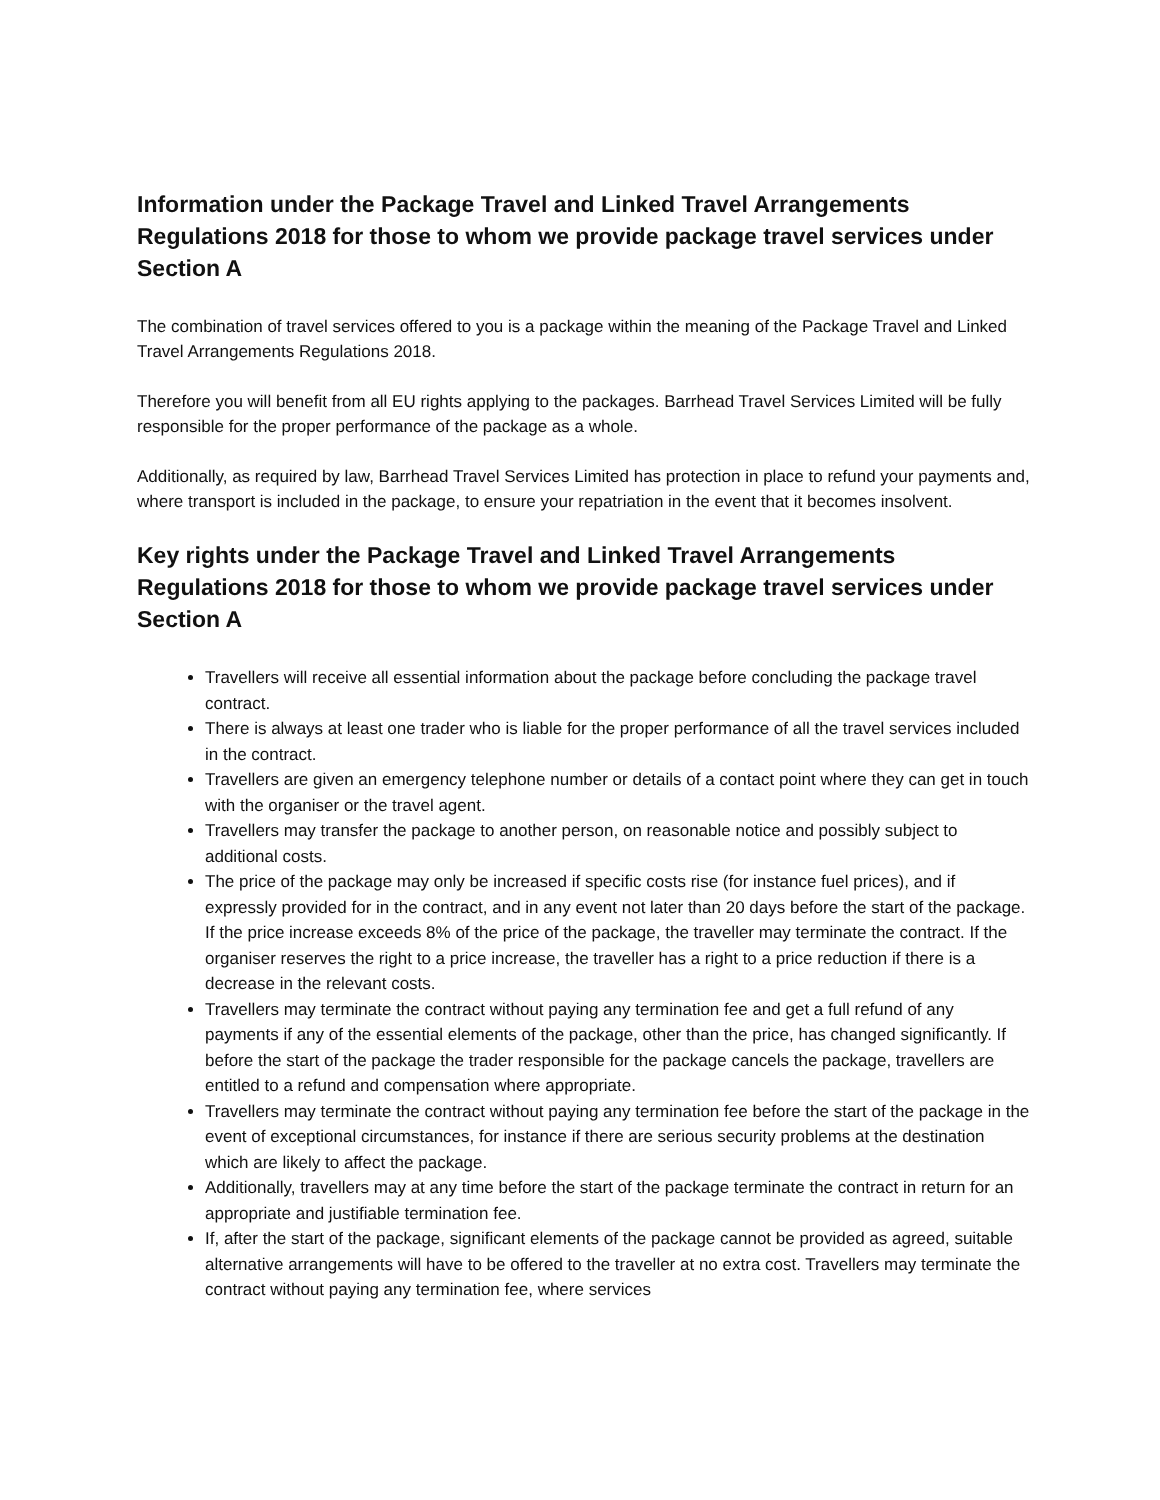Information under the Package Travel and Linked Travel Arrangements Regulations 2018 for those to whom we provide package travel services under Section A
The combination of travel services offered to you is a package within the meaning of the Package Travel and Linked Travel Arrangements Regulations 2018.
Therefore you will benefit from all EU rights applying to the packages. Barrhead Travel Services Limited will be fully responsible for the proper performance of the package as a whole.
Additionally, as required by law, Barrhead Travel Services Limited has protection in place to refund your payments and, where transport is included in the package, to ensure your repatriation in the event that it becomes insolvent.
Key rights under the Package Travel and Linked Travel Arrangements Regulations 2018 for those to whom we provide package travel services under Section A
Travellers will receive all essential information about the package before concluding the package travel contract.
There is always at least one trader who is liable for the proper performance of all the travel services included in the contract.
Travellers are given an emergency telephone number or details of a contact point where they can get in touch with the organiser or the travel agent.
Travellers may transfer the package to another person, on reasonable notice and possibly subject to additional costs.
The price of the package may only be increased if specific costs rise (for instance fuel prices), and if expressly provided for in the contract, and in any event not later than 20 days before the start of the package. If the price increase exceeds 8% of the price of the package, the traveller may terminate the contract. If the organiser reserves the right to a price increase, the traveller has a right to a price reduction if there is a decrease in the relevant costs.
Travellers may terminate the contract without paying any termination fee and get a full refund of any payments if any of the essential elements of the package, other than the price, has changed significantly. If before the start of the package the trader responsible for the package cancels the package, travellers are entitled to a refund and compensation where appropriate.
Travellers may terminate the contract without paying any termination fee before the start of the package in the event of exceptional circumstances, for instance if there are serious security problems at the destination which are likely to affect the package.
Additionally, travellers may at any time before the start of the package terminate the contract in return for an appropriate and justifiable termination fee.
If, after the start of the package, significant elements of the package cannot be provided as agreed, suitable alternative arrangements will have to be offered to the traveller at no extra cost. Travellers may terminate the contract without paying any termination fee, where services